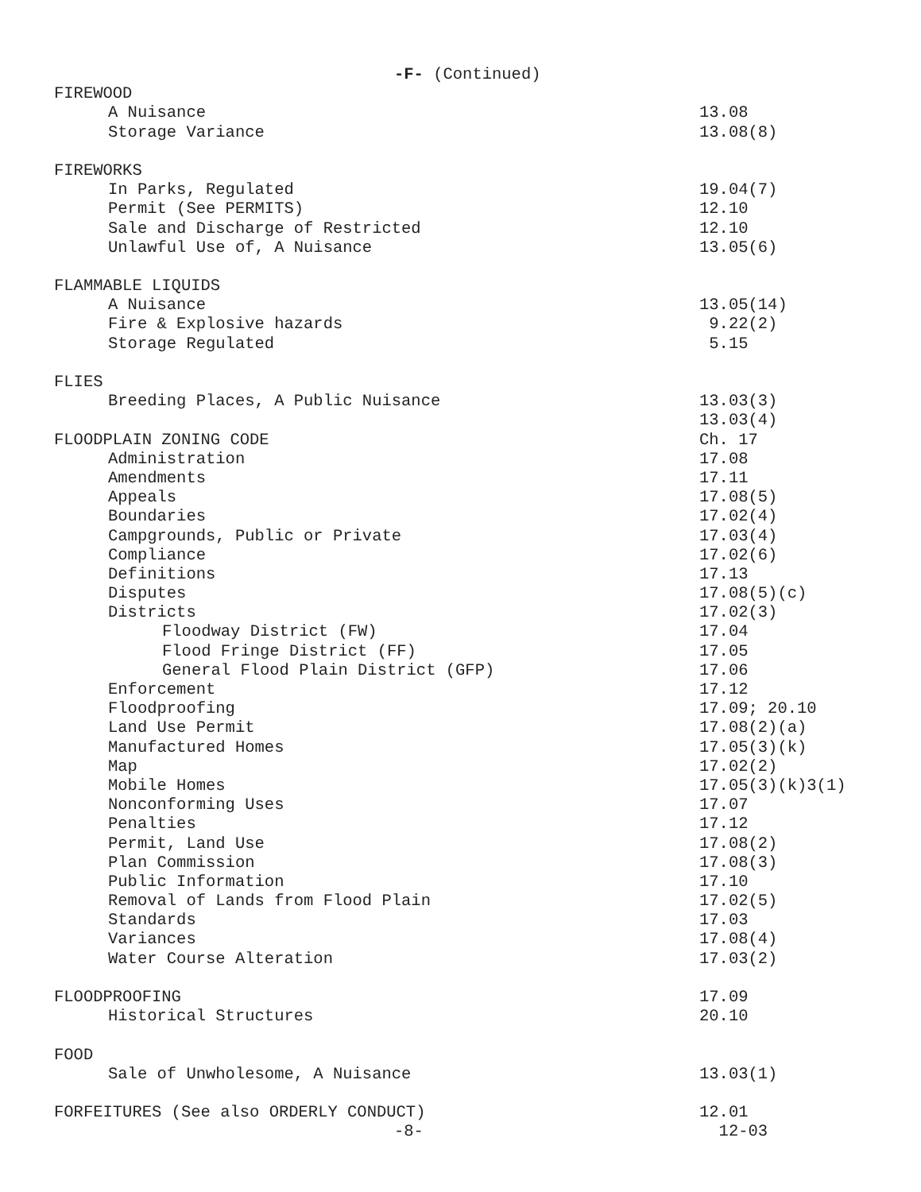-F- (Continued)
FIREWOOD
A Nuisance 13.08
Storage Variance 13.08(8)
FIREWORKS
In Parks, Regulated 19.04(7)
Permit (See PERMITS) 12.10
Sale and Discharge of Restricted 12.10
Unlawful Use of, A Nuisance 13.05(6)
FLAMMABLE LIQUIDS
A Nuisance 13.05(14)
Fire & Explosive hazards 9.22(2)
Storage Regulated 5.15
FLIES
Breeding Places, A Public Nuisance 13.03(3)
13.03(4)
FLOODPLAIN ZONING CODE Ch. 17
Administration 17.08
Amendments 17.11
Appeals 17.08(5)
Boundaries 17.02(4)
Campgrounds, Public or Private 17.03(4)
Compliance 17.02(6)
Definitions 17.13
Disputes 17.08(5)(c)
Districts 17.02(3)
Floodway District (FW) 17.04
Flood Fringe District (FF) 17.05
General Flood Plain District (GFP) 17.06
Enforcement 17.12
Floodproofing 17.09; 20.10
Land Use Permit 17.08(2)(a)
Manufactured Homes 17.05(3)(k)
Map 17.02(2)
Mobile Homes 17.05(3)(k)3(1)
Nonconforming Uses 17.07
Penalties 17.12
Permit, Land Use 17.08(2)
Plan Commission 17.08(3)
Public Information 17.10
Removal of Lands from Flood Plain 17.02(5)
Standards 17.03
Variances 17.08(4)
Water Course Alteration 17.03(2)
FLOODPROOFING 17.09
Historical Structures 20.10
FOOD
Sale of Unwholesome, A Nuisance 13.03(1)
FORFEITURES (See also ORDERLY CONDUCT) 12.01
-8- 12-03